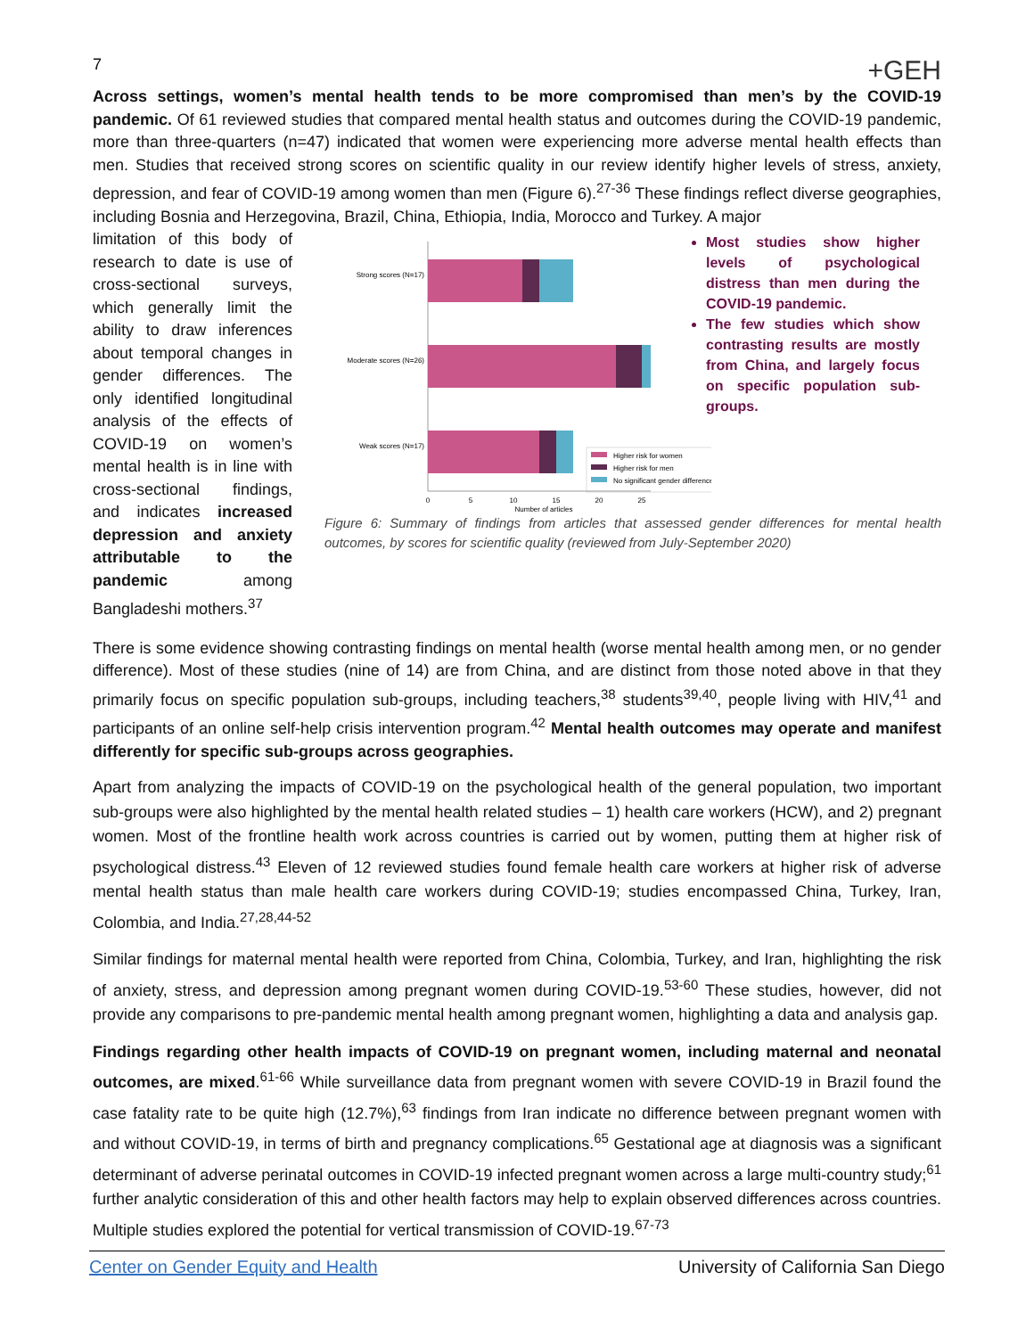7 +GEH
Across settings, women’s mental health tends to be more compromised than men’s by the COVID-19 pandemic. Of 61 reviewed studies that compared mental health status and outcomes during the COVID-19 pandemic, more than three-quarters (n=47) indicated that women were experiencing more adverse mental health effects than men. Studies that received strong scores on scientific quality in our review identify higher levels of stress, anxiety, depression, and fear of COVID-19 among women than men (Figure 6).<sup>27-36</sup> These findings reflect diverse geographies, including Bosnia and Herzegovina, Brazil, China, Ethiopia, India, Morocco and Turkey. A major
limitation of this body of research to date is use of cross-sectional surveys, which generally limit the ability to draw inferences about temporal changes in gender differences. The only identified longitudinal analysis of the effects of COVID-19 on women’s mental health is in line with cross-sectional findings, and indicates increased depression and anxiety attributable to the pandemic among Bangladeshi mothers.<sup>37</sup>
Strong scores (N=17)
Moderate scores (N=26)
Weak scores (N=17)
Higher risk for women
Higher risk for men
No significant gender difference
0
5
10
15
20
25
Number of articles
Most studies show higher levels of psychological distress than men during the COVID-19 pandemic.
The few studies which show contrasting results are mostly from China, and largely focus on specific population sub-groups.
Figure 6: Summary of findings from articles that assessed gender differences for mental health outcomes, by scores for scientific quality (reviewed from July-September 2020)
There is some evidence showing contrasting findings on mental health (worse mental health among men, or no gender difference). Most of these studies (nine of 14) are from China, and are distinct from those noted above in that they primarily focus on specific population sub-groups, including teachers,<sup>38</sup> students<sup>39,40</sup>, people living with HIV,<sup>41</sup> and participants of an online self-help crisis intervention program.<sup>42</sup> Mental health outcomes may operate and manifest differently for specific sub-groups across geographies.
Apart from analyzing the impacts of COVID-19 on the psychological health of the general population, two important sub-groups were also highlighted by the mental health related studies – 1) health care workers (HCW), and 2) pregnant women. Most of the frontline health work across countries is carried out by women, putting them at higher risk of psychological distress.<sup>43</sup> Eleven of 12 reviewed studies found female health care workers at higher risk of adverse mental health status than male health care workers during COVID-19; studies encompassed China, Turkey, Iran, Colombia, and India.<sup>27,28,44-52</sup>
Similar findings for maternal mental health were reported from China, Colombia, Turkey, and Iran, highlighting the risk of anxiety, stress, and depression among pregnant women during COVID-19.<sup>53-60</sup> These studies, however, did not provide any comparisons to pre-pandemic mental health among pregnant women, highlighting a data and analysis gap.
Findings regarding other health impacts of COVID-19 on pregnant women, including maternal and neonatal outcomes, are mixed.<sup>61-66</sup> While surveillance data from pregnant women with severe COVID-19 in Brazil found the case fatality rate to be quite high (12.7%),<sup>63</sup> findings from Iran indicate no difference between pregnant women with and without COVID-19, in terms of birth and pregnancy complications.<sup>65</sup> Gestational age at diagnosis was a significant determinant of adverse perinatal outcomes in COVID-19 infected pregnant women across a large multi-country study;<sup>61</sup> further analytic consideration of this and other health factors may help to explain observed differences across countries. Multiple studies explored the potential for vertical transmission of COVID-19.<sup>67-73</sup>
Center on Gender Equity and Health University of California San Diego